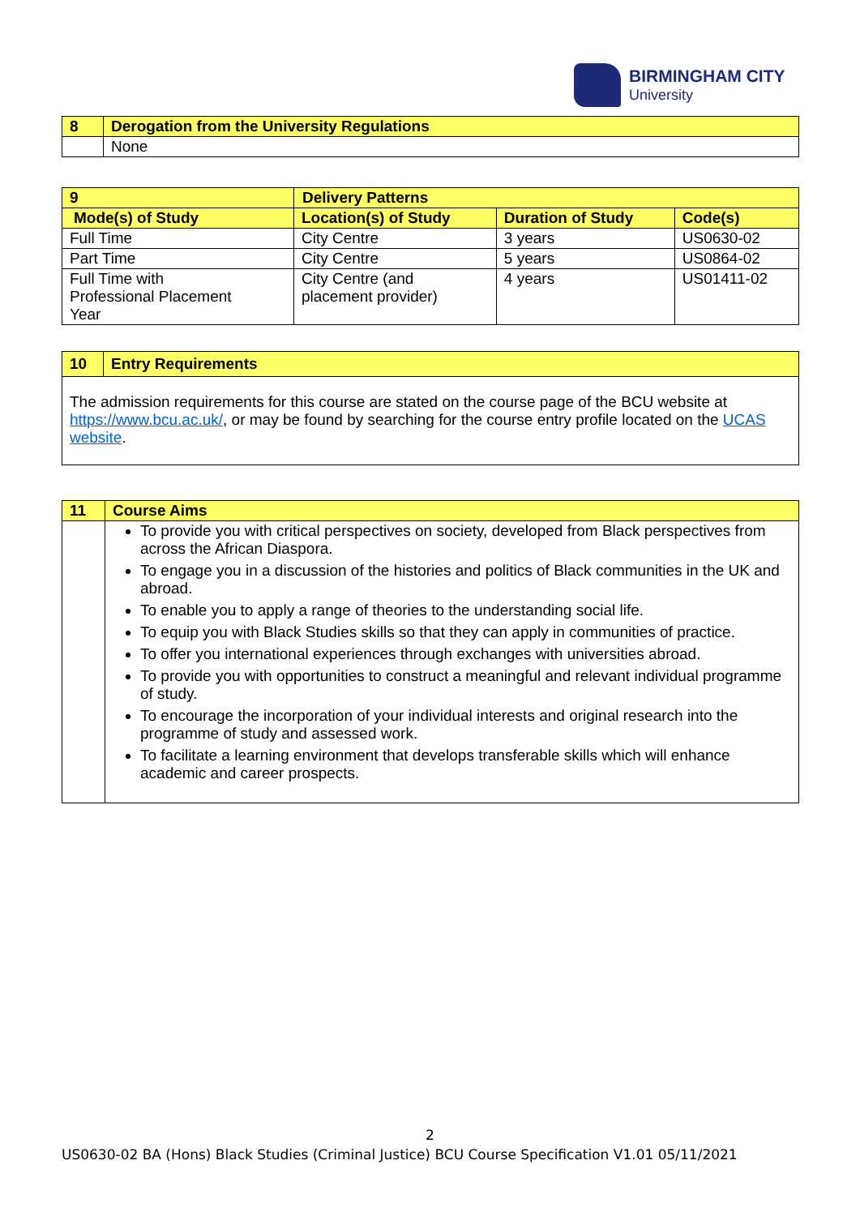BIRMINGHAM CITY
University
| 8 | Derogation from the University Regulations |
| | None |
| 9 | Delivery Patterns | | | |
| Mode(s) of Study | | Location(s) of Study | Duration of Study | Code(s) |
| Full Time | | City Centre | 3 years | US0630-02 |
| Part Time | | City Centre | 5 years | US0864-02 |
| Full Time with Professional Placement Year | | City Centre (and placement provider) | 4 years | US01411-02 |
| 10 | Entry Requirements |
| The admission requirements for this course are stated on the course page of the BCU website at https://www.bcu.ac.uk/ , or may be found by searching for the course entry profile located on the UCAS website . | |
| 11 | Course Aims |
| | To provide you with critical perspectives on society, developed from Black perspectives from across the African Diaspora. To engage you in a discussion of the histories and politics of Black communities in the UK and abroad. To enable you to apply a range of theories to the understanding social life. To equip you with Black Studies skills so that they can apply in communities of practice. To offer you international experiences through exchanges with universities abroad. To provide you with opportunities to construct a meaningful and relevant individual programme of study. To encourage the incorporation of your individual interests and original research into the programme of study and assessed work. To facilitate a learning environment that develops transferable skills which will enhance academic and career prospects. |
2
US0630-02 BA (Hons) Black Studies (Criminal Justice) BCU Course Specification V1.01 05/11/2021